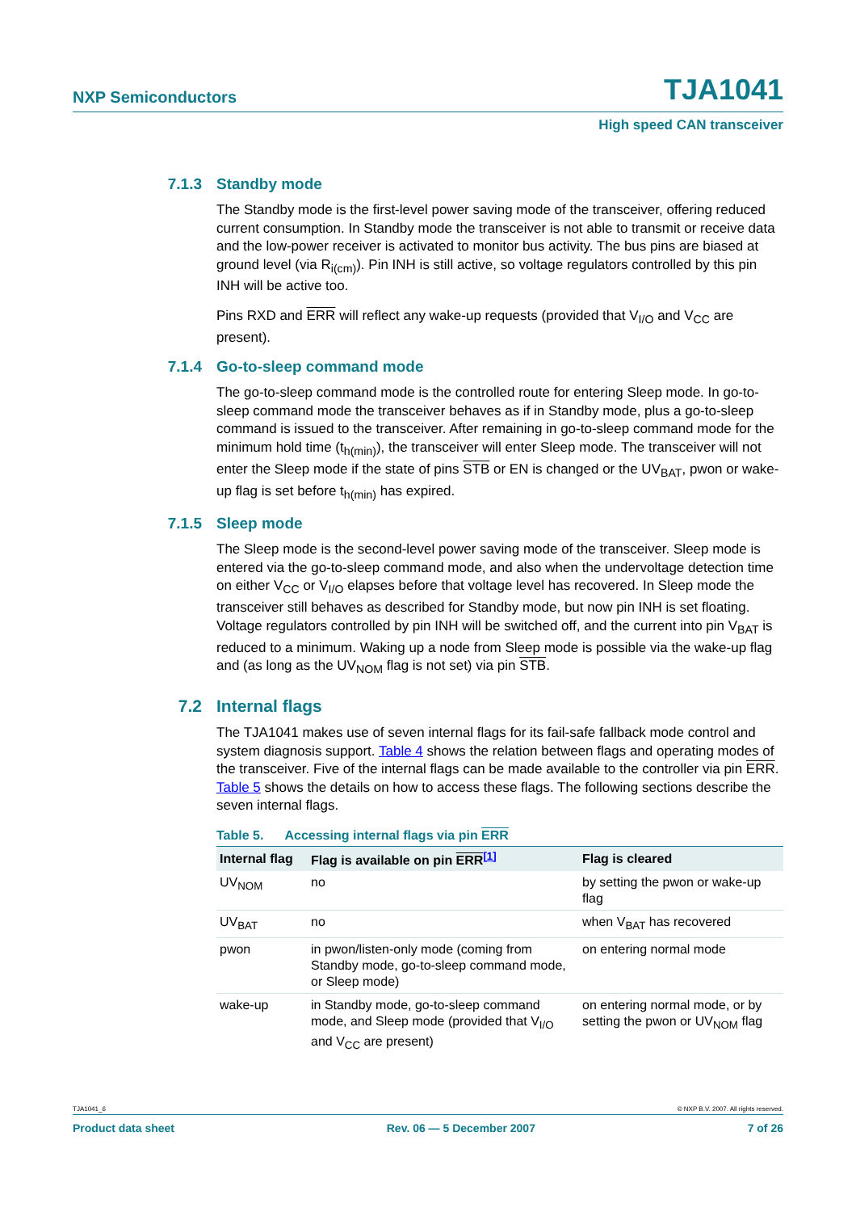NXP Semiconductors TJA1041
High speed CAN transceiver
7.1.3 Standby mode
The Standby mode is the first-level power saving mode of the transceiver, offering reduced current consumption. In Standby mode the transceiver is not able to transmit or receive data and the low-power receiver is activated to monitor bus activity. The bus pins are biased at ground level (via R<sub>i(cm)</sub>). Pin INH is still active, so voltage regulators controlled by this pin INH will be active too.
Pins RXD and ERR will reflect any wake-up requests (provided that V<sub>I/O</sub> and V<sub>CC</sub> are present).
7.1.4 Go-to-sleep command mode
The go-to-sleep command mode is the controlled route for entering Sleep mode. In go-to-sleep command mode the transceiver behaves as if in Standby mode, plus a go-to-sleep command is issued to the transceiver. After remaining in go-to-sleep command mode for the minimum hold time (t<sub>h(min)</sub>), the transceiver will enter Sleep mode. The transceiver will not enter the Sleep mode if the state of pins STB or EN is changed or the UV<sub>BAT</sub>, pwon or wake-up flag is set before t<sub>h(min)</sub> has expired.
7.1.5 Sleep mode
The Sleep mode is the second-level power saving mode of the transceiver. Sleep mode is entered via the go-to-sleep command mode, and also when the undervoltage detection time on either V<sub>CC</sub> or V<sub>I/O</sub> elapses before that voltage level has recovered. In Sleep mode the transceiver still behaves as described for Standby mode, but now pin INH is set floating. Voltage regulators controlled by pin INH will be switched off, and the current into pin V<sub>BAT</sub> is reduced to a minimum. Waking up a node from Sleep mode is possible via the wake-up flag and (as long as the UV<sub>NOM</sub> flag is not set) via pin STB.
7.2 Internal flags
The TJA1041 makes use of seven internal flags for its fail-safe fallback mode control and system diagnosis support. Table 4 shows the relation between flags and operating modes of the transceiver. Five of the internal flags can be made available to the controller via pin ERR. Table 5 shows the details on how to access these flags. The following sections describe the seven internal flags.
Table 5. Accessing internal flags via pin ERR
| Internal flag | Flag is available on pin ERR<sup>[1]</sup> | Flag is cleared |
| --- | --- | --- |
| UV<sub>NOM</sub> | no | by setting the pwon or wake-up flag |
| UV<sub>BAT</sub> | no | when V<sub>BAT</sub> has recovered |
| pwon | in pwon/listen-only mode (coming from Standby mode, go-to-sleep command mode, or Sleep mode) | on entering normal mode |
| wake-up | in Standby mode, go-to-sleep command mode, and Sleep mode (provided that V<sub>I/O</sub> and V<sub>CC</sub> are present) | on entering normal mode, or by setting the pwon or UV<sub>NOM</sub> flag |
TJA1041_6 © NXP B.V. 2007. All rights reserved.
Product data sheet Rev. 06 — 5 December 2007 7 of 26